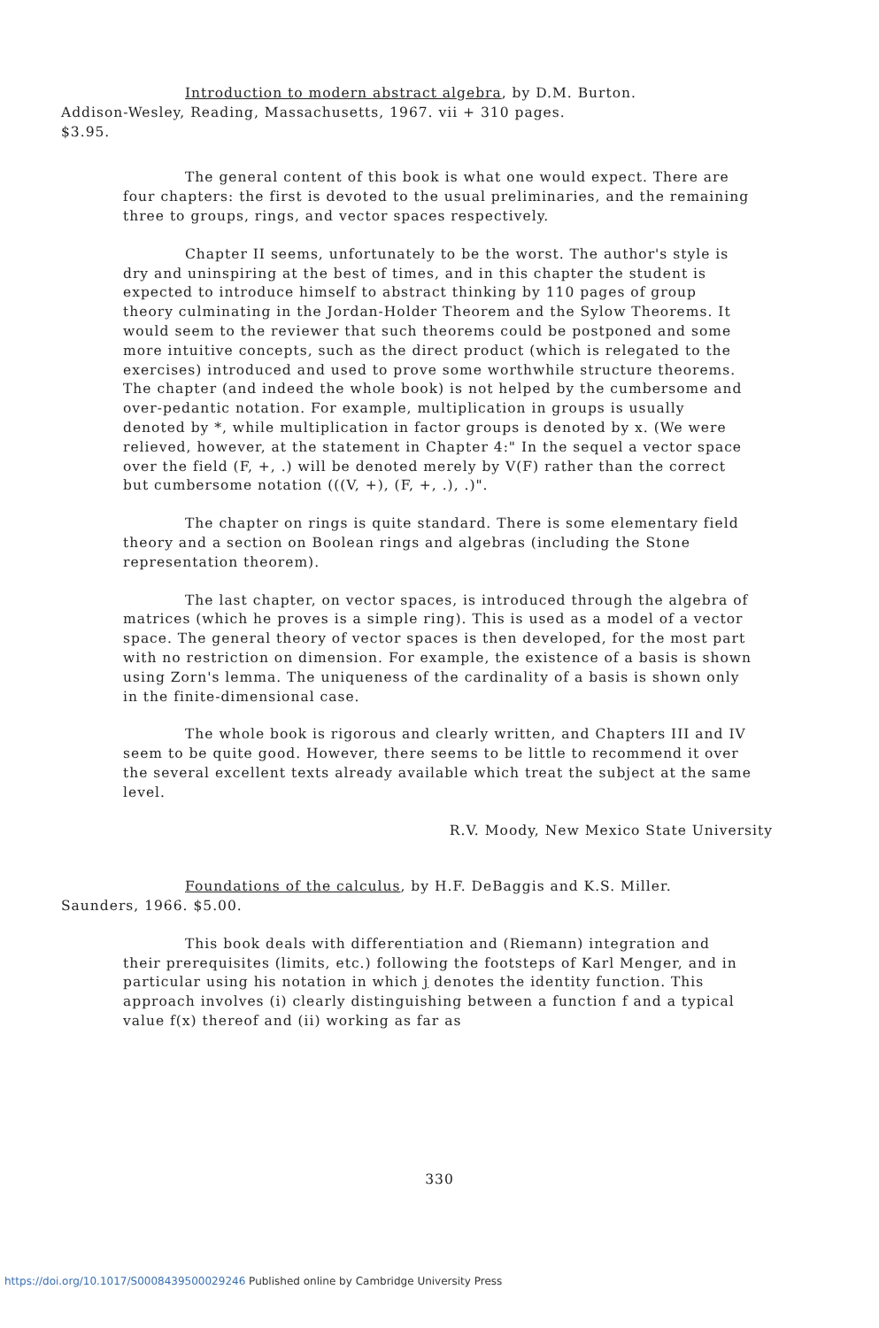Introduction to modern abstract algebra, by D.M. Burton.
Addison-Wesley, Reading, Massachusetts, 1967. vii + 310 pages.
$3.95.
The general content of this book is what one would expect. There are four chapters: the first is devoted to the usual preliminaries, and the remaining three to groups, rings, and vector spaces respectively.
Chapter II seems, unfortunately to be the worst. The author's style is dry and uninspiring at the best of times, and in this chapter the student is expected to introduce himself to abstract thinking by 110 pages of group theory culminating in the Jordan-Holder Theorem and the Sylow Theorems. It would seem to the reviewer that such theorems could be postponed and some more intuitive concepts, such as the direct product (which is relegated to the exercises) introduced and used to prove some worthwhile structure theorems. The chapter (and indeed the whole book) is not helped by the cumbersome and over-pedantic notation. For example, multiplication in groups is usually denoted by *, while multiplication in factor groups is denoted by x. (We were relieved, however, at the statement in Chapter 4:" In the sequel a vector space over the field (F, +, .) will be denoted merely by V(F) rather than the correct but cumbersome notation (((V, +), (F, +, .), .)".
The chapter on rings is quite standard. There is some elementary field theory and a section on Boolean rings and algebras (including the Stone representation theorem).
The last chapter, on vector spaces, is introduced through the algebra of matrices (which he proves is a simple ring). This is used as a model of a vector space. The general theory of vector spaces is then developed, for the most part with no restriction on dimension. For example, the existence of a basis is shown using Zorn's lemma. The uniqueness of the cardinality of a basis is shown only in the finite-dimensional case.
The whole book is rigorous and clearly written, and Chapters III and IV seem to be quite good. However, there seems to be little to recommend it over the several excellent texts already available which treat the subject at the same level.
R.V. Moody, New Mexico State University
Foundations of the calculus, by H.F. DeBaggis and K.S. Miller.
Saunders, 1966. $5.00.
This book deals with differentiation and (Riemann) integration and their prerequisites (limits, etc.) following the footsteps of Karl Menger, and in particular using his notation in which j denotes the identity function. This approach involves (i) clearly distinguishing between a function f and a typical value f(x) thereof and (ii) working as far as
330
https://doi.org/10.1017/S0008439500029246 Published online by Cambridge University Press